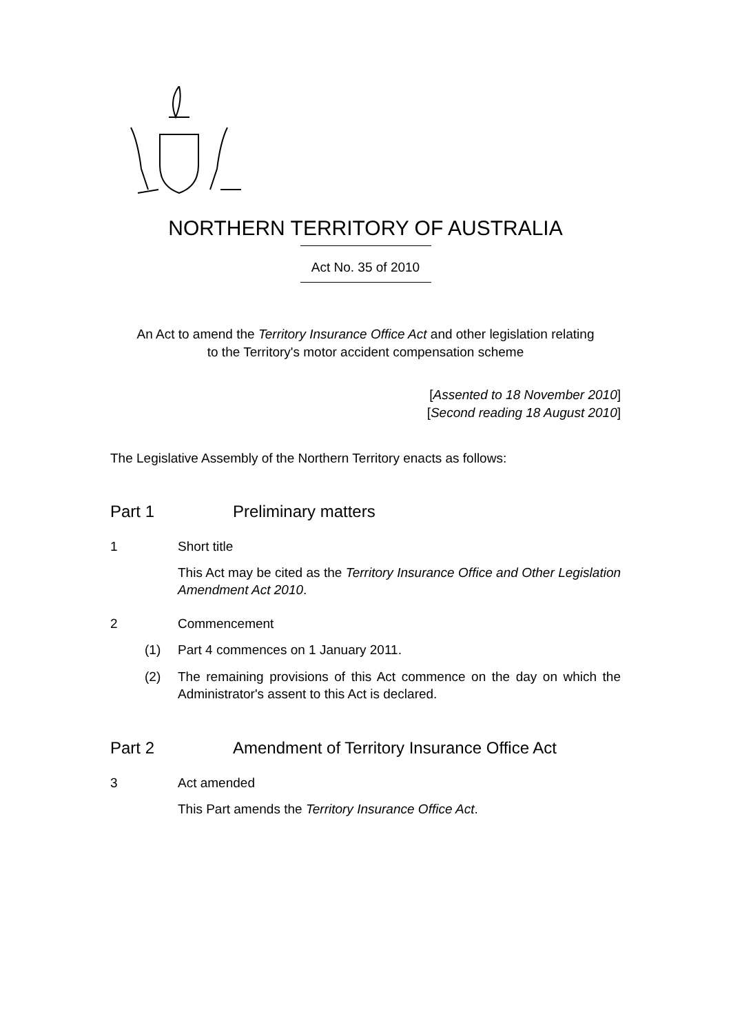NORTHERN TERRITORY OF AUSTRALIA
Act No. 35 of 2010
An Act to amend the Territory Insurance Office Act and other legislation relating to the Territory's motor accident compensation scheme
[Assented to 18 November 2010]
[Second reading 18 August 2010]
The Legislative Assembly of the Northern Territory enacts as follows:
Part 1 Preliminary matters
1 Short title
This Act may be cited as the Territory Insurance Office and Other Legislation Amendment Act 2010.
2 Commencement
(1) Part 4 commences on 1 January 2011.
(2) The remaining provisions of this Act commence on the day on which the Administrator's assent to this Act is declared.
Part 2 Amendment of Territory Insurance Office Act
3 Act amended
This Part amends the Territory Insurance Office Act.